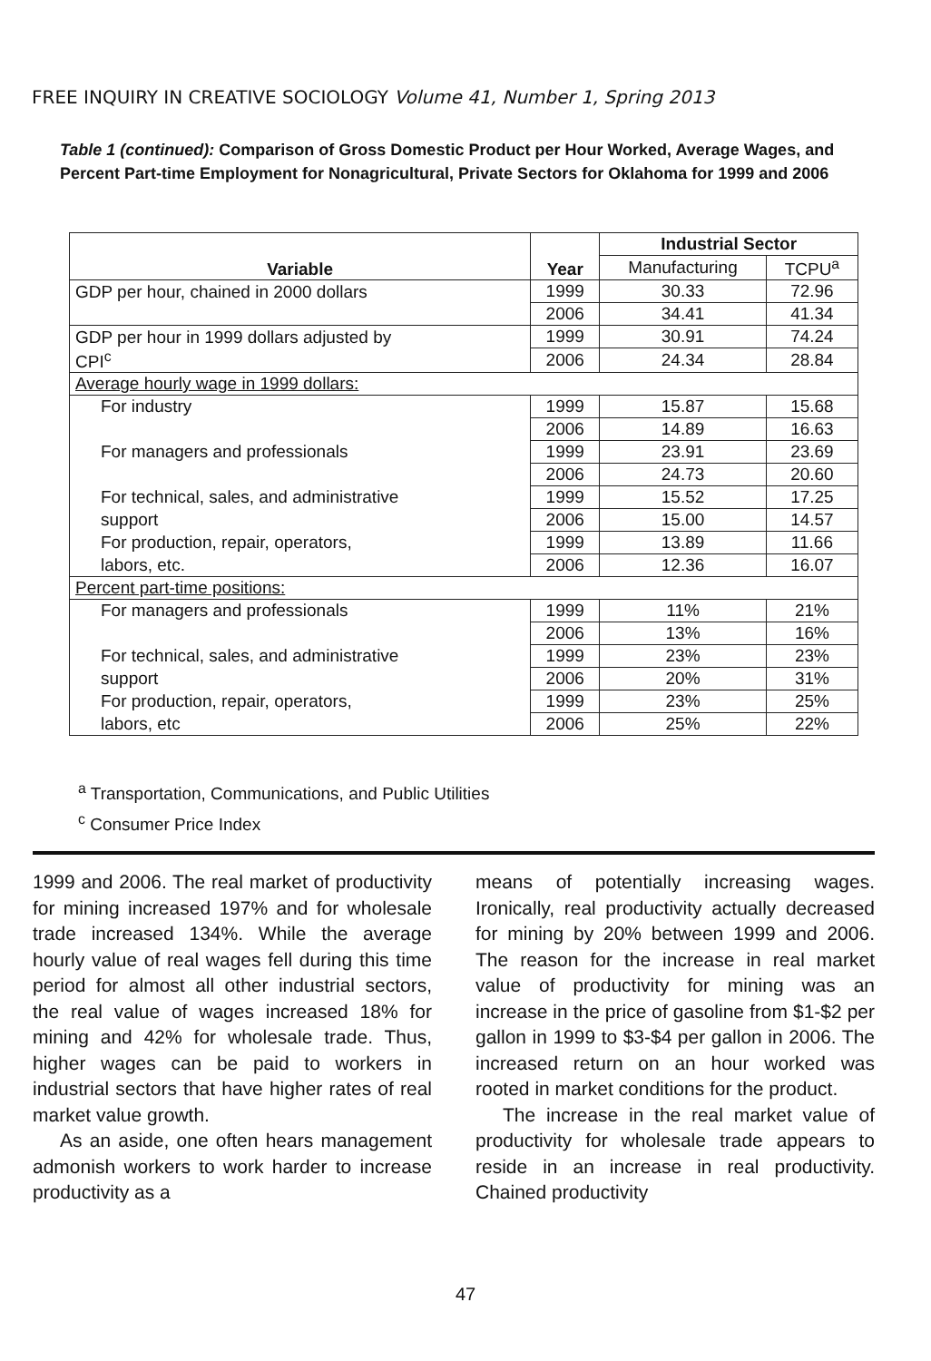FREE INQUIRY IN CREATIVE SOCIOLOGY Volume 41, Number 1, Spring 2013
Table 1 (continued): Comparison of Gross Domestic Product per Hour Worked, Average Wages, and Percent Part-time Employment for Nonagricultural, Private Sectors for Oklahoma for 1999 and 2006
| Variable | Year | Industrial Sector | |
| --- | --- | --- | --- |
| | | Manufacturing | TCPU<sup>a</sup> |
| GDP per hour, chained in 2000 dollars | 1999 | 30.33 | 72.96 |
| | 2006 | 34.41 | 41.34 |
| GDP per hour in 1999 dollars adjusted by | 1999 | 30.91 | 74.24 |
| CPI<sup>c</sup> | 2006 | 24.34 | 28.84 |
| Average hourly wage in 1999 dollars: | | | |
| For industry | 1999 | 15.87 | 15.68 |
| | 2006 | 14.89 | 16.63 |
| For managers and professionals | 1999 | 23.91 | 23.69 |
| | 2006 | 24.73 | 20.60 |
| For technical, sales, and administrative | 1999 | 15.52 | 17.25 |
| support | 2006 | 15.00 | 14.57 |
| For production, repair, operators, | 1999 | 13.89 | 11.66 |
| labors, etc. | 2006 | 12.36 | 16.07 |
| Percent part-time positions: | | | |
| For managers and professionals | 1999 | 11% | 21% |
| | 2006 | 13% | 16% |
| For technical, sales, and administrative | 1999 | 23% | 23% |
| support | 2006 | 20% | 31% |
| For production, repair, operators, | 1999 | 23% | 25% |
| labors, etc | 2006 | 25% | 22% |
<sup>a</sup> Transportation, Communications, and Public Utilities
<sup>c</sup> Consumer Price Index
1999 and 2006. The real market of productivity for mining increased 197% and for wholesale trade increased 134%. While the average hourly value of real wages fell during this time period for almost all other industrial sectors, the real value of wages increased 18% for mining and 42% for wholesale trade. Thus, higher wages can be paid to workers in industrial sectors that have higher rates of real market value growth.
As an aside, one often hears management admonish workers to work harder to increase productivity as a
means of potentially increasing wages. Ironically, real productivity actually decreased for mining by 20% between 1999 and 2006. The reason for the increase in real market value of productivity for mining was an increase in the price of gasoline from $1-$2 per gallon in 1999 to $3-$4 per gallon in 2006. The increased return on an hour worked was rooted in market conditions for the product.
The increase in the real market value of productivity for wholesale trade appears to reside in an increase in real productivity. Chained productivity
47